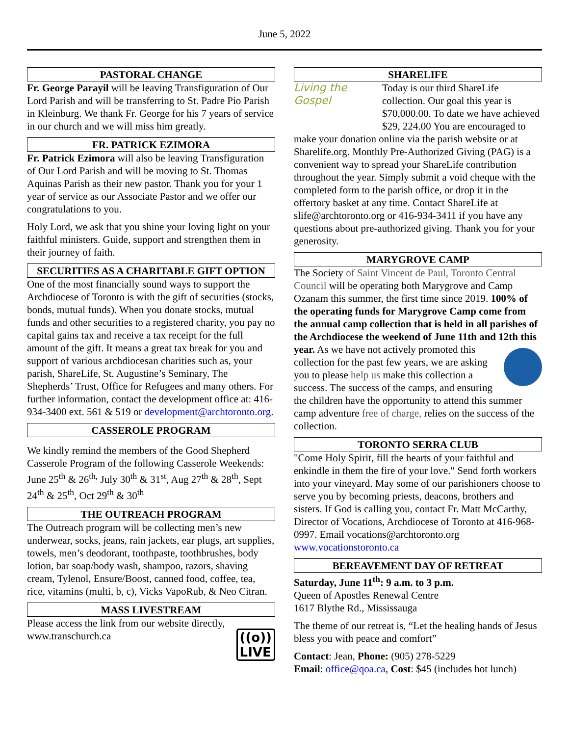June 5, 2022
PASTORAL CHANGE
Fr. George Parayil will be leaving Transfiguration of Our Lord Parish and will be transferring to St. Padre Pio Parish in Kleinburg. We thank Fr. George for his 7 years of service in our church and we will miss him greatly.
FR. PATRICK EZIMORA
Fr. Patrick Ezimora will also be leaving Transfiguration of Our Lord Parish and will be moving to St. Thomas Aquinas Parish as their new pastor. Thank you for your 1 year of service as our Associate Pastor and we offer our congratulations to you.
Holy Lord, we ask that you shine your loving light on your faithful ministers. Guide, support and strengthen them in their journey of faith.
SECURITIES AS A CHARITABLE GIFT OPTION
One of the most financially sound ways to support the Archdiocese of Toronto is with the gift of securities (stocks, bonds, mutual funds). When you donate stocks, mutual funds and other securities to a registered charity, you pay no capital gains tax and receive a tax receipt for the full amount of the gift. It means a great tax break for you and support of various archdiocesan charities such as, your parish, ShareLife, St. Augustine’s Seminary, The Shepherds’ Trust, Office for Refugees and many others. For further information, contact the development office at: 416-934-3400 ext. 561 & 519 or development@archtoronto.org.
CASSEROLE PROGRAM
We kindly remind the members of the Good Shepherd Casserole Program of the following Casserole Weekends: June 25<sup>th</sup> & 26<sup>th,</sup> July 30<sup>th</sup> & 31<sup>st</sup>, Aug 27<sup>th</sup> & 28<sup>th</sup>, Sept 24<sup>th</sup> & 25<sup>th</sup>, Oct 29<sup>th</sup> & 30<sup>th</sup>
THE OUTREACH PROGRAM
The Outreach program will be collecting men’s new underwear, socks, jeans, rain jackets, ear plugs, art supplies, towels, men’s deodorant, toothpaste, toothbrushes, body lotion, bar soap/body wash, shampoo, razors, shaving cream, Tylenol, Ensure/Boost, canned food, coffee, tea, rice, vitamins (multi, b, c), Vicks VapoRub, & Neo Citran.
MASS LIVESTREAM
((o))
LIVE
Please access the link from our website directly, www.transchurch.ca
SHARELIFE
Living the
Gospel
Today is our third ShareLife collection. Our goal this year is $70,000.00. To date we have achieved $29, 224.00 You are encouraged to make your donation online via the parish website or at Sharelife.org. Monthly Pre-Authorized Giving (PAG) is a convenient way to spread your ShareLife contribution throughout the year. Simply submit a void cheque with the completed form to the parish office, or drop it in the offertory basket at any time. Contact ShareLife at slife@archtoronto.org or 416-934-3411 if you have any questions about pre-authorized giving. Thank you for your generosity.
MARYGROVE CAMP
The Society of Saint Vincent de Paul, Toronto Central Council will be operating both Marygrove and Camp Ozanam this summer, the first time since 2019. 100% of the operating funds for Marygrove Camp come from the annual camp collection that is held in all parishes of the Archdiocese the weekend of June 11th and 12th this year. As we have not actively promoted this collection for the past few years, we are asking you to please help us make this collection a success. The success of the camps, and ensuring the children have the opportunity to attend this summer camp adventure free of charge, relies on the success of the collection.
TORONTO SERRA CLUB
"Come Holy Spirit, fill the hearts of your faithful and enkindle in them the fire of your love." Send forth workers into your vineyard. May some of our parishioners choose to serve you by becoming priests, deacons, brothers and sisters. If God is calling you, contact Fr. Matt McCarthy, Director of Vocations, Archdiocese of Toronto at 416-968-0997. Email vocations@archtoronto.org www.vocationstoronto.ca
BEREAVEMENT DAY OF RETREAT
Saturday, June 11<sup>th</sup>: 9 a.m. to 3 p.m.
Queen of Apostles Renewal Centre
1617 Blythe Rd., Mississauga
The theme of our retreat is, “Let the healing hands of Jesus bless you with peace and comfort”
Contact: Jean, Phone: (905) 278-5229
Email: office@qoa.ca, Cost: $45 (includes hot lunch)